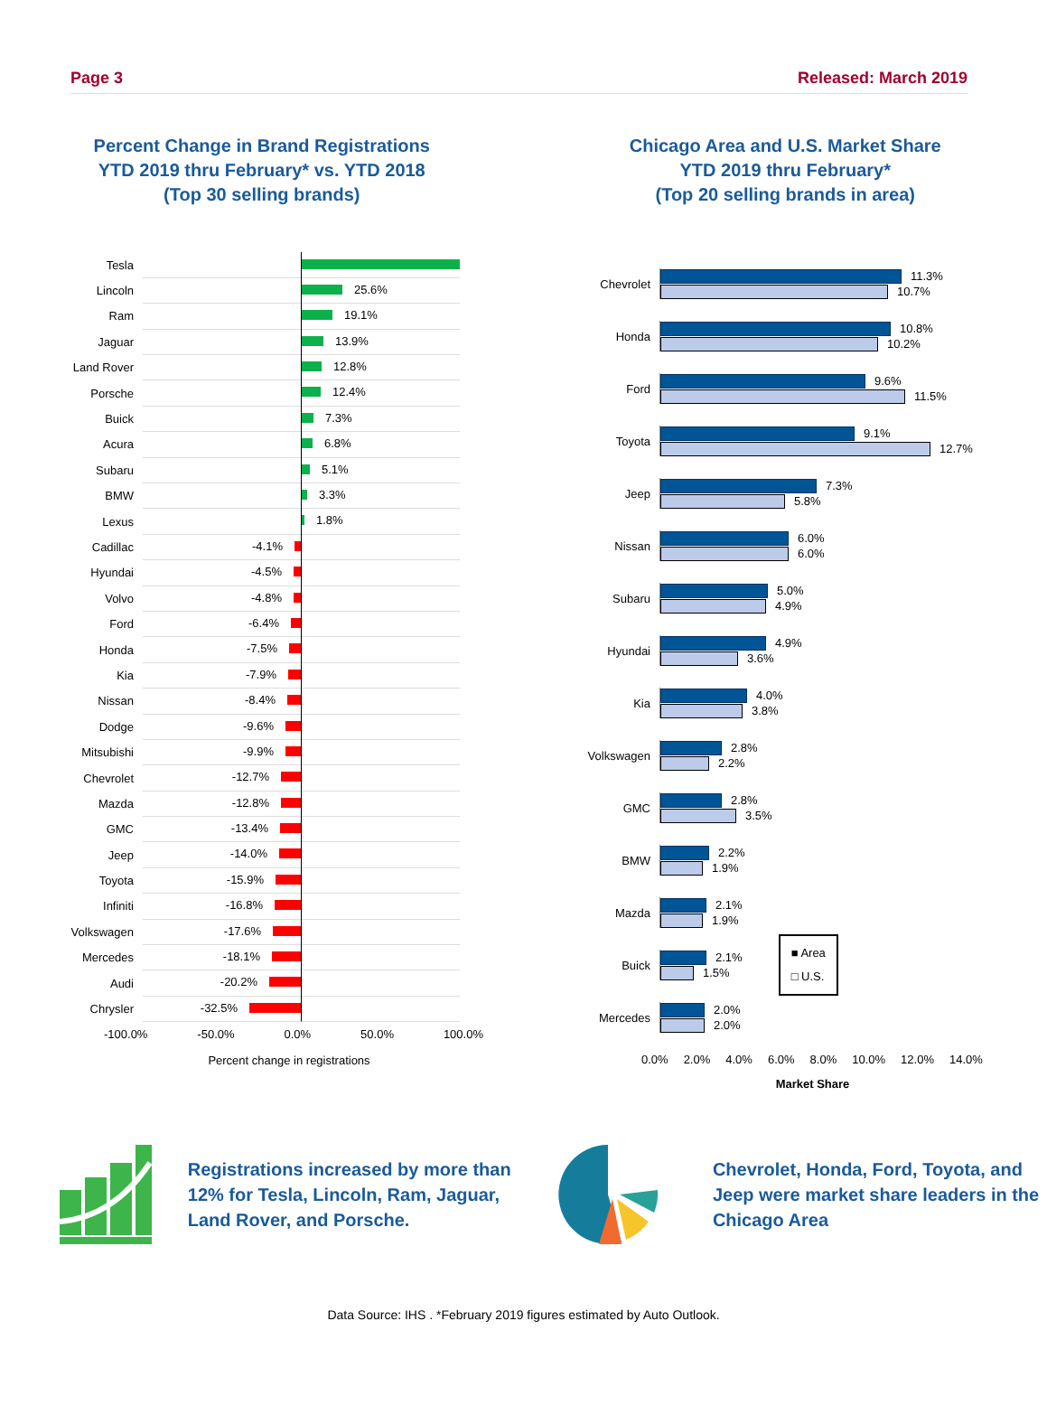Page 3 Released: March 2019
Percent Change in Brand Registrations
YTD 2019 thru February* vs. YTD 2018
(Top 30 selling brands)
Chicago Area and U.S. Market Share
YTD 2019 thru February*
(Top 20 selling brands in area)
Tesla
Lincoln
25.6%
Ram
19.1%
Jaguar
13.9%
Land Rover
12.8%
Porsche
12.4%
Buick
7.3%
Acura
6.8%
Subaru
5.1%
BMW
3.3%
Lexus
1.8%
Cadillac
-4.1%
Hyundai
-4.5%
Volvo
-4.8%
Ford
-6.4%
Honda
-7.5%
Kia
-7.9%
Nissan
-8.4%
Dodge
-9.6%
Mitsubishi
-9.9%
Chevrolet
-12.7%
Mazda
-12.8%
GMC
-13.4%
Jeep
-14.0%
Toyota
-15.9%
Infiniti
-16.8%
Volkswagen
-17.6%
Mercedes
-18.1%
Audi
-20.2%
Chrysler
-32.5%
-100.0% -50.0% 0.0% 50.0% 100.0%
Percent change in registrations
Chevrolet
11.3%
10.7%
Honda
10.8%
10.2%
Ford
9.6%
11.5%
Toyota
9.1%
12.7%
Jeep
7.3%
5.8%
Nissan
6.0%
6.0%
Subaru
5.0%
4.9%
Hyundai
4.9%
3.6%
Kia
4.0%
3.8%
Volkswagen
2.8%
2.2%
GMC
2.8%
3.5%
BMW
2.2%
1.9%
Mazda
2.1%
1.9%
Buick
2.1%
1.5%
■ Area
□ U.S.
Mercedes
2.0%
2.0%
0.0% 2.0% 4.0% 6.0% 8.0% 10.0% 12.0% 14.0%
Market Share
Registrations increased by more than 12% for Tesla, Lincoln, Ram, Jaguar, Land Rover, and Porsche.
Chevrolet, Honda, Ford, Toyota, and Jeep were market share leaders in the Chicago Area
Data Source: IHS . *February 2019 figures estimated by Auto Outlook.